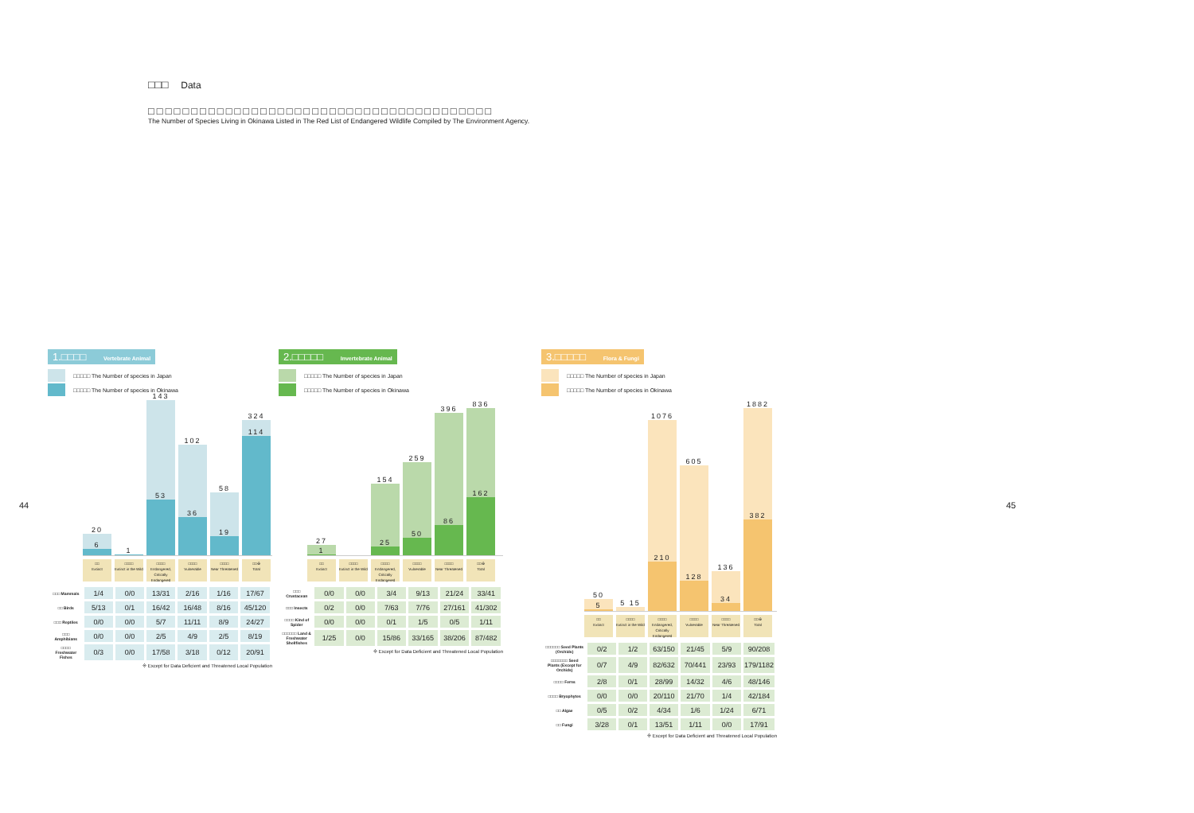□□□ Data
□□□□□□□□□□□□□□□□□□□□□□□□□□□□□□□□□□□□□□□□
The Number of Species Living in Okinawa Listed in The Red List of Endangered Wildlife Compiled by The Environment Agency.
44
1.□□□□ Vertebrate Animal
□□□□□ The Number of species in Japan
□□□□□ The Number of species in Okinawa
20
6
1
143
53
102
36
58
19
324
114
□□
Extinct
□□□□
Extinct in the Wild
□□□□
Endangered, Critically Endangered
□□□□
Vulnerable
□□□□
Near Threatened
□□※
Total
| □□□ Mammals | 1/4 | 0/0 | 13/31 | 2/16 | 1/16 | 17/67 |
| □□ Birds | 5/13 | 0/1 | 16/42 | 16/48 | 8/16 | 45/120 |
| □□□ Reptiles | 0/0 | 0/0 | 5/7 | 11/11 | 8/9 | 24/27 |
| □□□ Amphibians | 0/0 | 0/0 | 2/5 | 4/9 | 2/5 | 8/19 |
| □□□□ Freshwater Fishes | 0/3 | 0/0 | 17/58 | 3/18 | 0/12 | 20/91 |
※ Except for Data Deficient and Threatened Local Population
2.□□□□□ Invertebrate Animal
□□□□□ The Number of species in Japan
□□□□□ The Number of species in Okinawa
27
1
154
25
259
50
396
86
836
162
□□
Extinct
□□□□
Extinct in the Wild
□□□□
Endangered, Critically Endangered
□□□□
Vulnerable
□□□□
Near Threatened
□□※
Total
| □□□ Crustacean | 0/0 | 0/0 | 3/4 | 9/13 | 21/24 | 33/41 |
| □□□ Insects | 0/2 | 0/0 | 7/63 | 7/76 | 27/161 | 41/302 |
| □□□□ Kind of Spider | 0/0 | 0/0 | 0/1 | 1/5 | 0/5 | 1/11 |
| □□□□□□ Land & Freshwater Shellfishes | 1/25 | 0/0 | 15/86 | 33/165 | 38/206 | 87/482 |
※ Except for Data Deficient and Threatened Local Population
3.□□□□□ Flora & Fungi
□□□□□ The Number of species in Japan
□□□□□ The Number of species in Okinawa
50
5
5 15
1076
210
605
128
136
34
1882
382
□□
Extinct
□□□□
Extinct in the Wild
□□□□
Endangered, Critically Endangered
□□□□
Vulnerable
□□□□
Near Threatened
□□※
Total
| □□□□□□ Seed Plants (Orchids) | 0/2 | 1/2 | 63/150 | 21/45 | 5/9 | 90/208 |
| □□□□□□□ Seed Plants (Except for Orchids) | 0/7 | 4/9 | 82/632 | 70/441 | 23/93 | 179/1182 |
| □□□□ Ferns | 2/8 | 0/1 | 28/99 | 14/32 | 4/6 | 48/146 |
| □□□□ Bryophytes | 0/0 | 0/0 | 20/110 | 21/70 | 1/4 | 42/184 |
| □□ Algae | 0/5 | 0/2 | 4/34 | 1/6 | 1/24 | 6/71 |
| □□ Fungi | 3/28 | 0/1 | 13/51 | 1/11 | 0/0 | 17/91 |
※ Except for Data Deficient and Threatened Local Population
45